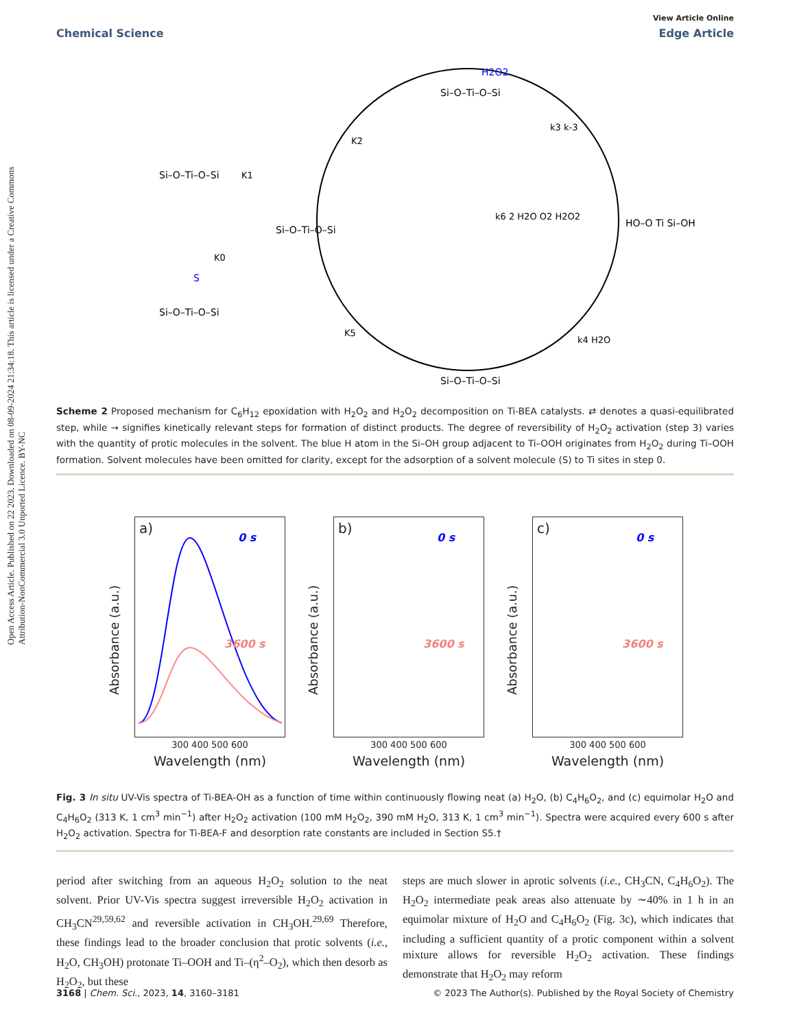Open Access Article. Published on 22 2023. Downloaded on 08-09-2024 21:34:18. This article is licensed under a Creative Commons Attribution-NonCommercial 3.0 Unported Licence. BY-NC
View Article Online
Chemical Science Edge Article
H2O2
Si–O–Ti–O–Si
Si–O–Ti–O–Si
Si–O–Ti–O–Si
HO–O Ti Si–OH
Si–O–Ti–O–Si
Si–O–Ti–O–Si
S
K2
k3 k-3
K1
K0
k6 2 H2O O2 H2O2
K5
k4 H2O
Scheme 2 Proposed mechanism for C<sub>6</sub>H<sub>12</sub> epoxidation with H<sub>2</sub>O<sub>2</sub> and H<sub>2</sub>O<sub>2</sub> decomposition on Ti-BEA catalysts. ⇄ denotes a quasi-equilibrated step, while → signifies kinetically relevant steps for formation of distinct products. The degree of reversibility of H<sub>2</sub>O<sub>2</sub> activation (step 3) varies with the quantity of protic molecules in the solvent. The blue H atom in the Si–OH group adjacent to Ti–OOH originates from H<sub>2</sub>O<sub>2</sub> during Ti–OOH formation. Solvent molecules have been omitted for clarity, except for the adsorption of a solvent molecule (S) to Ti sites in step 0.
a)
0 s
3600 s
Absorbance (a.u.)
300 400 500 600
Wavelength (nm)
b)
0 s
3600 s
Absorbance (a.u.)
300 400 500 600
Wavelength (nm)
c)
0 s
3600 s
Absorbance (a.u.)
300 400 500 600
Wavelength (nm)
Fig. 3 In situ UV-Vis spectra of Ti-BEA-OH as a function of time within continuously flowing neat (a) H<sub>2</sub>O, (b) C<sub>4</sub>H<sub>6</sub>O<sub>2</sub>, and (c) equimolar H<sub>2</sub>O and C<sub>4</sub>H<sub>6</sub>O<sub>2</sub> (313 K, 1 cm<sup>3</sup> min<sup>−1</sup>) after H<sub>2</sub>O<sub>2</sub> activation (100 mM H<sub>2</sub>O<sub>2</sub>, 390 mM H<sub>2</sub>O, 313 K, 1 cm<sup>3</sup> min<sup>−1</sup>). Spectra were acquired every 600 s after H<sub>2</sub>O<sub>2</sub> activation. Spectra for Ti-BEA-F and desorption rate constants are included in Section S5.†
period after switching from an aqueous H<sub>2</sub>O<sub>2</sub> solution to the neat solvent. Prior UV-Vis spectra suggest irreversible H<sub>2</sub>O<sub>2</sub> activation in CH<sub>3</sub>CN<sup>29,59,62</sup> and reversible activation in CH<sub>3</sub>OH.<sup>29,69</sup> Therefore, these findings lead to the broader conclusion that protic solvents (i.e., H<sub>2</sub>O, CH<sub>3</sub>OH) protonate Ti–OOH and Ti–(η<sup>2</sup>–O<sub>2</sub>), which then desorb as H<sub>2</sub>O<sub>2</sub>, but these
steps are much slower in aprotic solvents (i.e., CH<sub>3</sub>CN, C<sub>4</sub>H<sub>6</sub>O<sub>2</sub>). The H<sub>2</sub>O<sub>2</sub> intermediate peak areas also attenuate by ∼40% in 1 h in an equimolar mixture of H<sub>2</sub>O and C<sub>4</sub>H<sub>6</sub>O<sub>2</sub> (Fig. 3c), which indicates that including a sufficient quantity of a protic component within a solvent mixture allows for reversible H<sub>2</sub>O<sub>2</sub> activation. These findings demonstrate that H<sub>2</sub>O<sub>2</sub> may reform
3168 | Chem. Sci., 2023, 14, 3160–3181 © 2023 The Author(s). Published by the Royal Society of Chemistry